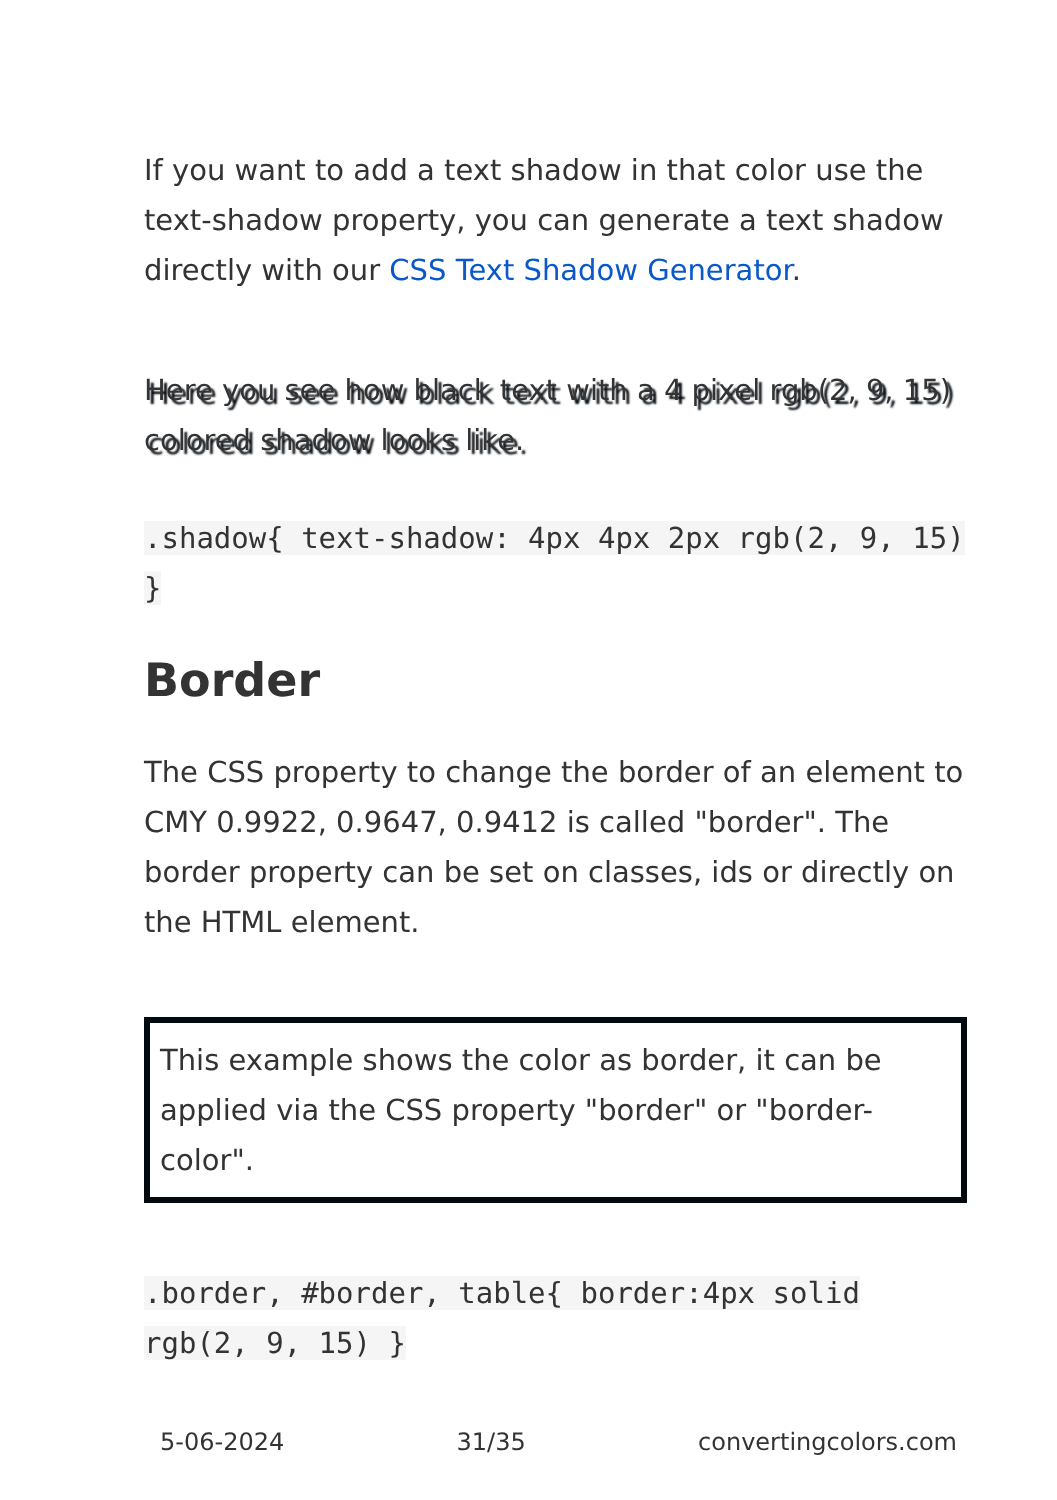If you want to add a text shadow in that color use the text-shadow property, you can generate a text shadow directly with our CSS Text Shadow Generator.
Here you see how black text with a 4 pixel rgb(2, 9, 15) colored shadow looks like.
.shadow{ text-shadow: 4px 4px 2px rgb(2, 9, 15) }
Border
The CSS property to change the border of an element to CMY 0.9922, 0.9647, 0.9412 is called "border". The border property can be set on classes, ids or directly on the HTML element.
This example shows the color as border, it can be applied via the CSS property "border" or "border-color".
.border, #border, table{ border:4px solid rgb(2, 9, 15) }
5-06-2024 31/35 convertingcolors.com